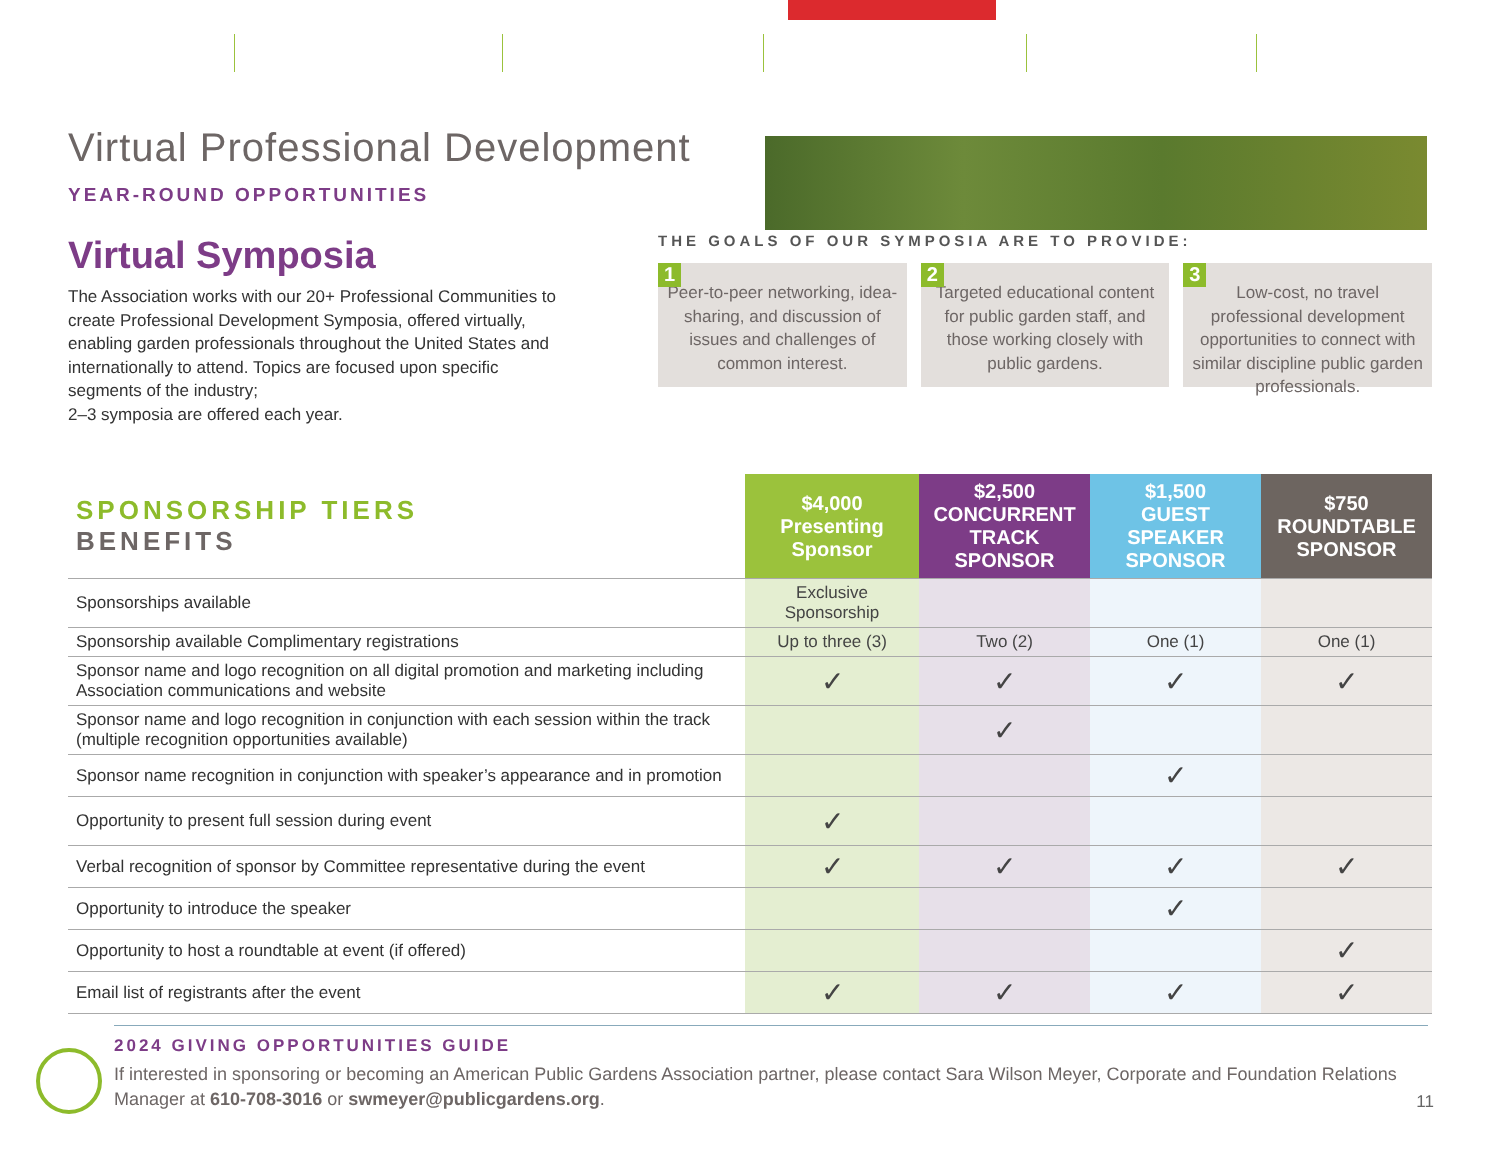Virtual Professional Development
YEAR-ROUND OPPORTUNITIES
Virtual Symposia
The Association works with our 20+ Professional Communities to create Professional Development Symposia, offered virtually, enabling garden professionals throughout the United States and internationally to attend. Topics are focused upon specific segments of the industry;
2–3 symposia are offered each year.
THE GOALS OF OUR SYMPOSIA ARE TO PROVIDE:
1
Peer-to-peer networking, idea-sharing, and discussion of issues and challenges of common interest.
2
Targeted educational content for public garden staff, and those working closely with public gardens.
3
Low-cost, no travel professional development opportunities to connect with similar discipline public garden professionals.
| SPONSORSHIP TIERS BENEFITS | $4,000 Presenting Sponsor | $2,500 CONCURRENT TRACK SPONSOR | $1,500 GUEST SPEAKER SPONSOR | $750 ROUNDTABLE SPONSOR |
| Sponsorships available | Exclusive Sponsorship | | | |
| Sponsorship available Complimentary registrations | Up to three (3) | Two (2) | One (1) | One (1) |
| Sponsor name and logo recognition on all digital promotion and marketing including Association communications and website | ✓ | ✓ | ✓ | ✓ |
| Sponsor name and logo recognition in conjunction with each session within the track (multiple recognition opportunities available) | | ✓ | | |
| Sponsor name recognition in conjunction with speaker’s appearance and in promotion | | | ✓ | |
| Opportunity to present full session during event | ✓ | | | |
| Verbal recognition of sponsor by Committee representative during the event | ✓ | ✓ | ✓ | ✓ |
| Opportunity to introduce the speaker | | | ✓ | |
| Opportunity to host a roundtable at event (if offered) | | | | ✓ |
| Email list of registrants after the event | ✓ | ✓ | ✓ | ✓ |
2024 GIVING OPPORTUNITIES GUIDE
If interested in sponsoring or becoming an American Public Gardens Association partner, please contact Sara Wilson Meyer, Corporate and Foundation Relations Manager at 610-708-3016 or swmeyer@publicgardens.org.
11